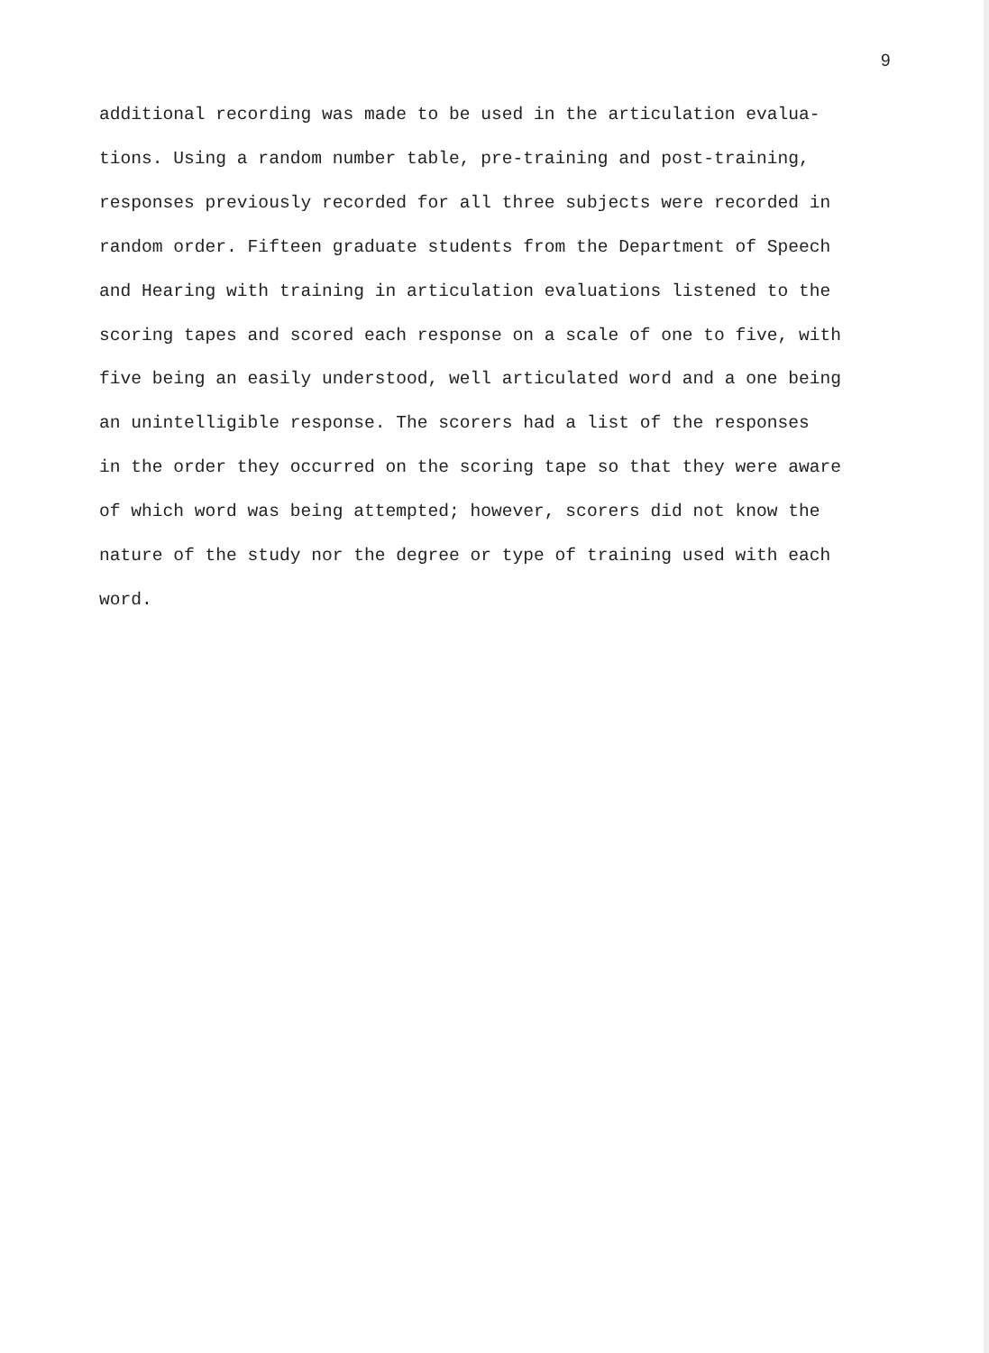9
additional recording was made to be used in the articulation evalua-
tions. Using a random number table, pre-training and post-training,
responses previously recorded for all three subjects were recorded in
random order. Fifteen graduate students from the Department of Speech
and Hearing with training in articulation evaluations listened to the
scoring tapes and scored each response on a scale of one to five, with
five being an easily understood, well articulated word and a one being
an unintelligible response. The scorers had a list of the responses
in the order they occurred on the scoring tape so that they were aware
of which word was being attempted; however, scorers did not know the
nature of the study nor the degree or type of training used with each
word.